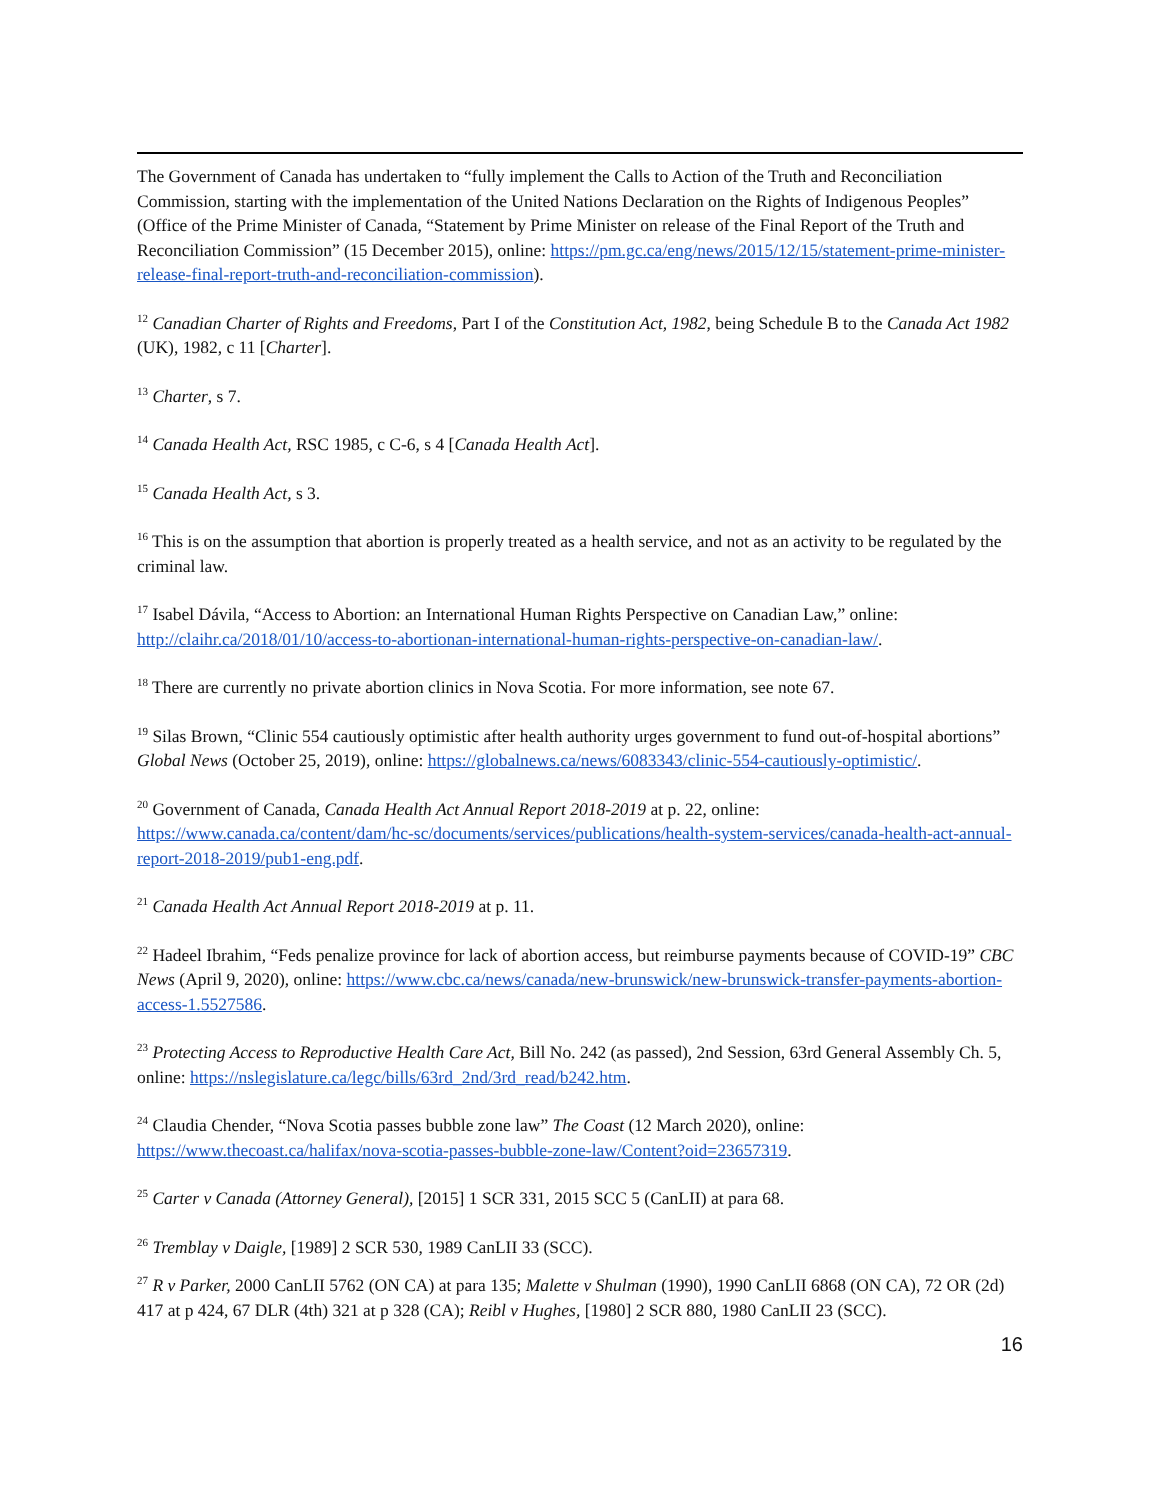The Government of Canada has undertaken to “fully implement the Calls to Action of the Truth and Reconciliation Commission, starting with the implementation of the United Nations Declaration on the Rights of Indigenous Peoples” (Office of the Prime Minister of Canada, “Statement by Prime Minister on release of the Final Report of the Truth and Reconciliation Commission” (15 December 2015), online: https://pm.gc.ca/eng/news/2015/12/15/statement-prime-minister-release-final-report-truth-and-reconciliation-commission).
<sup>12</sup> Canadian Charter of Rights and Freedoms, Part I of the Constitution Act, 1982, being Schedule B to the Canada Act 1982 (UK), 1982, c 11 [Charter].
<sup>13</sup> Charter, s 7.
<sup>14</sup> Canada Health Act, RSC 1985, c C-6, s 4 [Canada Health Act].
<sup>15</sup> Canada Health Act, s 3.
<sup>16</sup> This is on the assumption that abortion is properly treated as a health service, and not as an activity to be regulated by the criminal law.
<sup>17</sup> Isabel Dávila, “Access to Abortion: an International Human Rights Perspective on Canadian Law,” online: http://claihr.ca/2018/01/10/access-to-abortionan-international-human-rights-perspective-on-canadian-law/.
<sup>18</sup> There are currently no private abortion clinics in Nova Scotia. For more information, see note 67.
<sup>19</sup> Silas Brown, “Clinic 554 cautiously optimistic after health authority urges government to fund out-of-hospital abortions” Global News (October 25, 2019), online: https://globalnews.ca/news/6083343/clinic-554-cautiously-optimistic/.
<sup>20</sup> Government of Canada, Canada Health Act Annual Report 2018-2019 at p. 22, online: https://www.canada.ca/content/dam/hc-sc/documents/services/publications/health-system-services/canada-health-act-annual-report-2018-2019/pub1-eng.pdf.
<sup>21</sup> Canada Health Act Annual Report 2018-2019 at p. 11.
<sup>22</sup> Hadeel Ibrahim, “Feds penalize province for lack of abortion access, but reimburse payments because of COVID-19” CBC News (April 9, 2020), online: https://www.cbc.ca/news/canada/new-brunswick/new-brunswick-transfer-payments-abortion-access-1.5527586.
<sup>23</sup> Protecting Access to Reproductive Health Care Act, Bill No. 242 (as passed), 2nd Session, 63rd General Assembly Ch. 5, online: https://nslegislature.ca/legc/bills/63rd_2nd/3rd_read/b242.htm.
<sup>24</sup> Claudia Chender, “Nova Scotia passes bubble zone law” The Coast (12 March 2020), online: https://www.thecoast.ca/halifax/nova-scotia-passes-bubble-zone-law/Content?oid=23657319.
<sup>25</sup> Carter v Canada (Attorney General), [2015] 1 SCR 331, 2015 SCC 5 (CanLII) at para 68.
<sup>26</sup> Tremblay v Daigle, [1989] 2 SCR 530, 1989 CanLII 33 (SCC).
<sup>27</sup> R v Parker, 2000 CanLII 5762 (ON CA) at para 135; Malette v Shulman (1990), 1990 CanLII 6868 (ON CA), 72 OR (2d) 417 at p 424, 67 DLR (4th) 321 at p 328 (CA); Reibl v Hughes, [1980] 2 SCR 880, 1980 CanLII 23 (SCC).
16